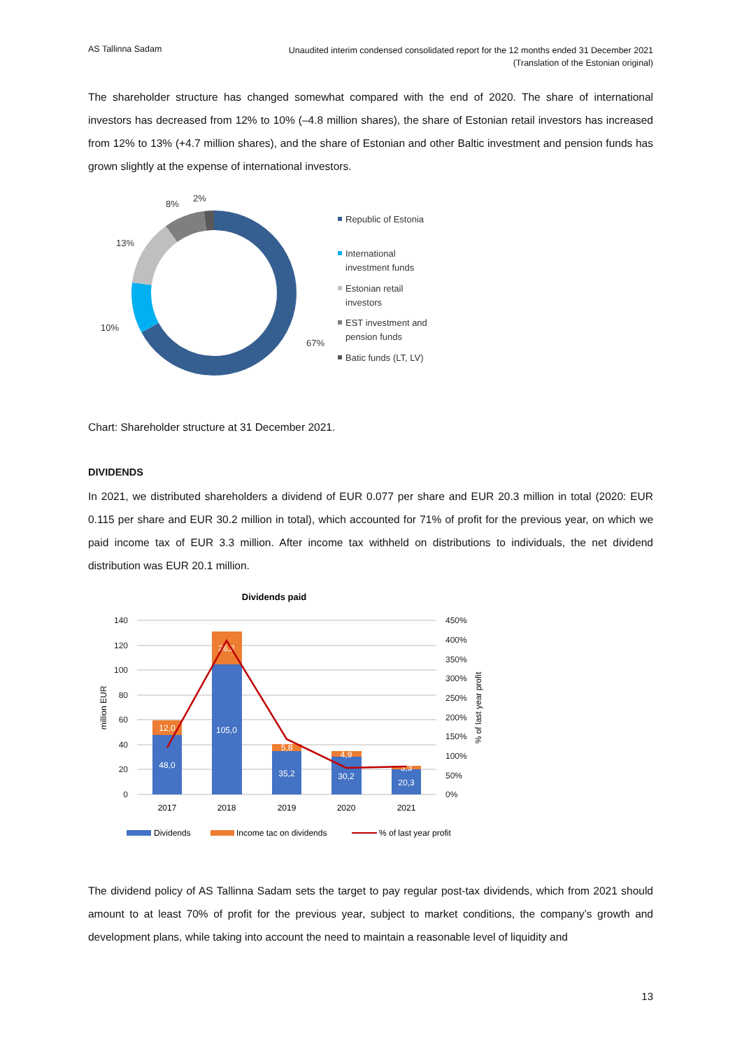AS Tallinna Sadam
Unaudited interim condensed consolidated report for the 12 months ended 31 December 2021
(Translation of the Estonian original)
The shareholder structure has changed somewhat compared with the end of 2020. The share of international investors has decreased from 12% to 10% (–4.8 million shares), the share of Estonian retail investors has increased from 12% to 13% (+4.7 million shares), and the share of Estonian and other Baltic investment and pension funds has grown slightly at the expense of international investors.
67%
10%
13%
8%
2%
Republic of Estonia
International
investment funds
Estonian retail
investors
EST investment and
pension funds
Batic funds (LT, LV)
Chart: Shareholder structure at 31 December 2021.
DIVIDENDS
In 2021, we distributed shareholders a dividend of EUR 0.077 per share and EUR 20.3 million in total (2020: EUR 0.115 per share and EUR 30.2 million in total), which accounted for 71% of profit for the previous year, on which we paid income tax of EUR 3.3 million. After income tax withheld on distributions to individuals, the net dividend distribution was EUR 20.1 million.
Dividends paid
140
120
100
80
60
40
20
0
450%
400%
350%
300%
250%
200%
150%
100%
50%
0%
million EUR
% of last year profit
48,0
12,0
105,0
26,2
35,2
5,8
30,2
4,9
20,3
3,3
2017
2018
2019
2020
2021
Dividends
Income tac on dividends
% of last year profit
The dividend policy of AS Tallinna Sadam sets the target to pay regular post-tax dividends, which from 2021 should amount to at least 70% of profit for the previous year, subject to market conditions, the company’s growth and development plans, while taking into account the need to maintain a reasonable level of liquidity and
13